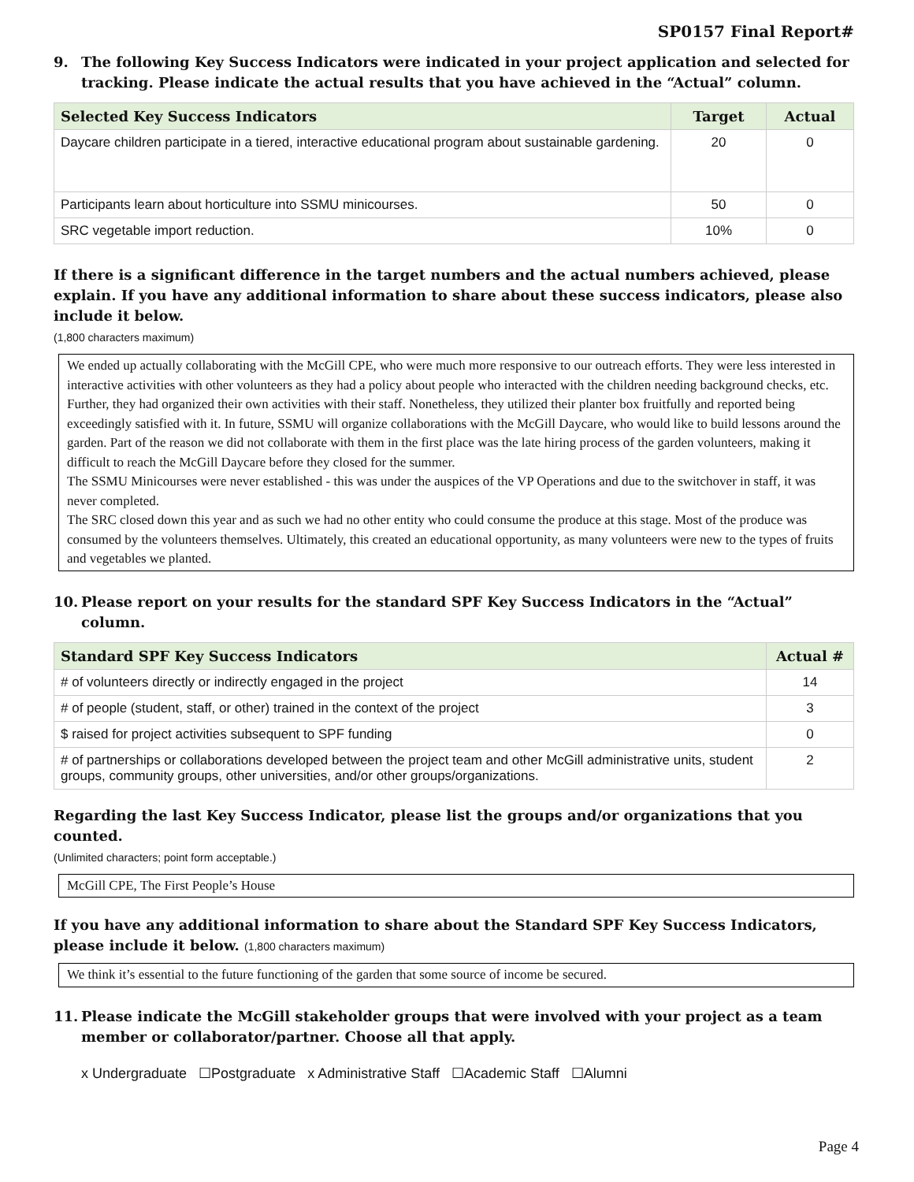SP0157 Final Report#
9. The following Key Success Indicators were indicated in your project application and selected for tracking. Please indicate the actual results that you have achieved in the “Actual” column.
| Selected Key Success Indicators | Target | Actual |
| --- | --- | --- |
| Daycare children participate in a tiered, interactive educational program about sustainable gardening. | 20 | 0 |
| Participants learn about horticulture into SSMU minicourses. | 50 | 0 |
| SRC vegetable import reduction. | 10% | 0 |
If there is a significant difference in the target numbers and the actual numbers achieved, please explain. If you have any additional information to share about these success indicators, please also include it below.
(1,800 characters maximum)
We ended up actually collaborating with the McGill CPE, who were much more responsive to our outreach efforts. They were less interested in interactive activities with other volunteers as they had a policy about people who interacted with the children needing background checks, etc. Further, they had organized their own activities with their staff. Nonetheless, they utilized their planter box fruitfully and reported being exceedingly satisfied with it. In future, SSMU will organize collaborations with the McGill Daycare, who would like to build lessons around the garden. Part of the reason we did not collaborate with them in the first place was the late hiring process of the garden volunteers, making it difficult to reach the McGill Daycare before they closed for the summer.
The SSMU Minicourses were never established - this was under the auspices of the VP Operations and due to the switchover in staff, it was never completed.
The SRC closed down this year and as such we had no other entity who could consume the produce at this stage. Most of the produce was consumed by the volunteers themselves. Ultimately, this created an educational opportunity, as many volunteers were new to the types of fruits and vegetables we planted.
10. Please report on your results for the standard SPF Key Success Indicators in the “Actual” column.
| Standard SPF Key Success Indicators | Actual # |
| --- | --- |
| # of volunteers directly or indirectly engaged in the project | 14 |
| # of people (student, staff, or other) trained in the context of the project | 3 |
| $ raised for project activities subsequent to SPF funding | 0 |
| # of partnerships or collaborations developed between the project team and other McGill administrative units, student groups, community groups, other universities, and/or other groups/organizations. | 2 |
Regarding the last Key Success Indicator, please list the groups and/or organizations that you counted.
(Unlimited characters; point form acceptable.)
McGill CPE, The First People’s House
If you have any additional information to share about the Standard SPF Key Success Indicators, please include it below. (1,800 characters maximum)
We think it’s essential to the future functioning of the garden that some source of income be secured.
11. Please indicate the McGill stakeholder groups that were involved with your project as a team member or collaborator/partner. Choose all that apply.
x Undergraduate ☐Postgraduate x Administrative Staff ☐Academic Staff ☐Alumni
Page 4